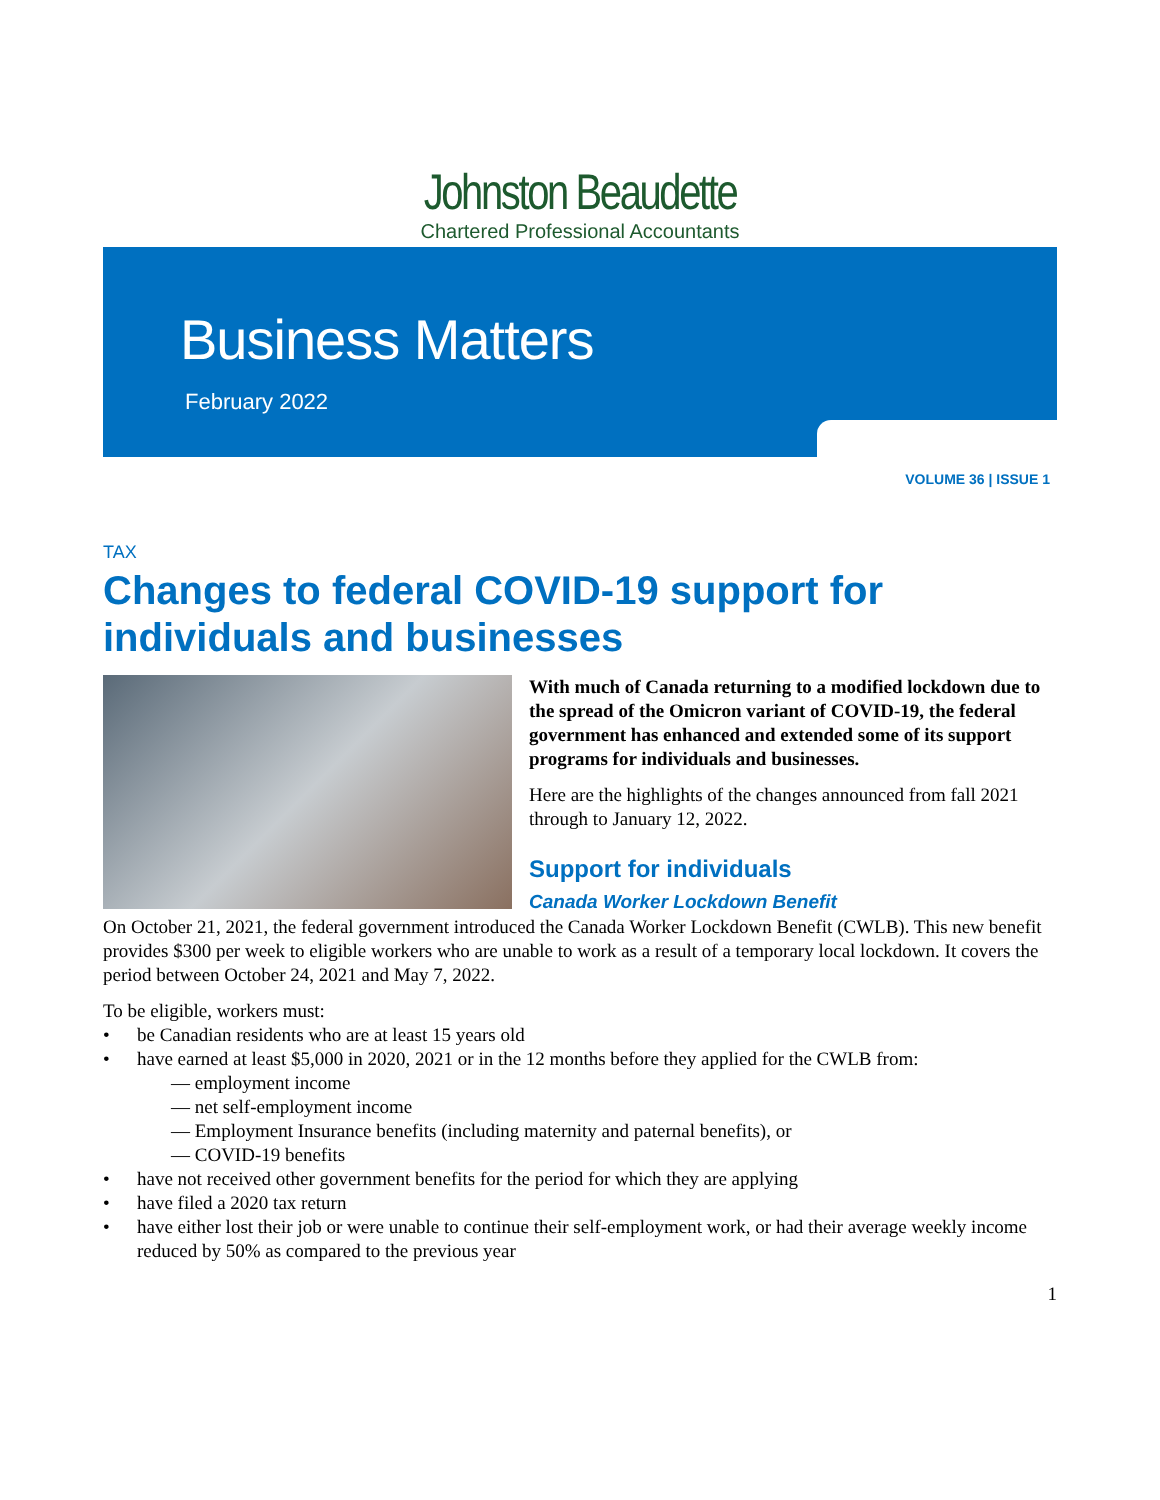Johnston Beaudette
Chartered Professional Accountants
Business Matters
February 2022
VOLUME 36 | ISSUE 1
TAX
Changes to federal COVID-19 support for individuals and businesses
With much of Canada returning to a modified lockdown due to the spread of the Omicron variant of COVID-19, the federal government has enhanced and extended some of its support programs for individuals and businesses.
Here are the highlights of the changes announced from fall 2021 through to January 12, 2022.
Support for individuals
Canada Worker Lockdown Benefit
On October 21, 2021, the federal government introduced the Canada Worker Lockdown Benefit (CWLB). This new benefit provides $300 per week to eligible workers who are unable to work as a result of a temporary local lockdown. It covers the period between October 24, 2021 and May 7, 2022.
To be eligible, workers must:
• be Canadian residents who are at least 15 years old
• have earned at least $5,000 in 2020, 2021 or in the 12 months before they applied for the CWLB from:
— employment income
— net self-employment income
— Employment Insurance benefits (including maternity and paternal benefits), or
— COVID-19 benefits
• have not received other government benefits for the period for which they are applying
• have filed a 2020 tax return
• have either lost their job or were unable to continue their self-employment work, or had their average weekly income reduced by 50% as compared to the previous year
1